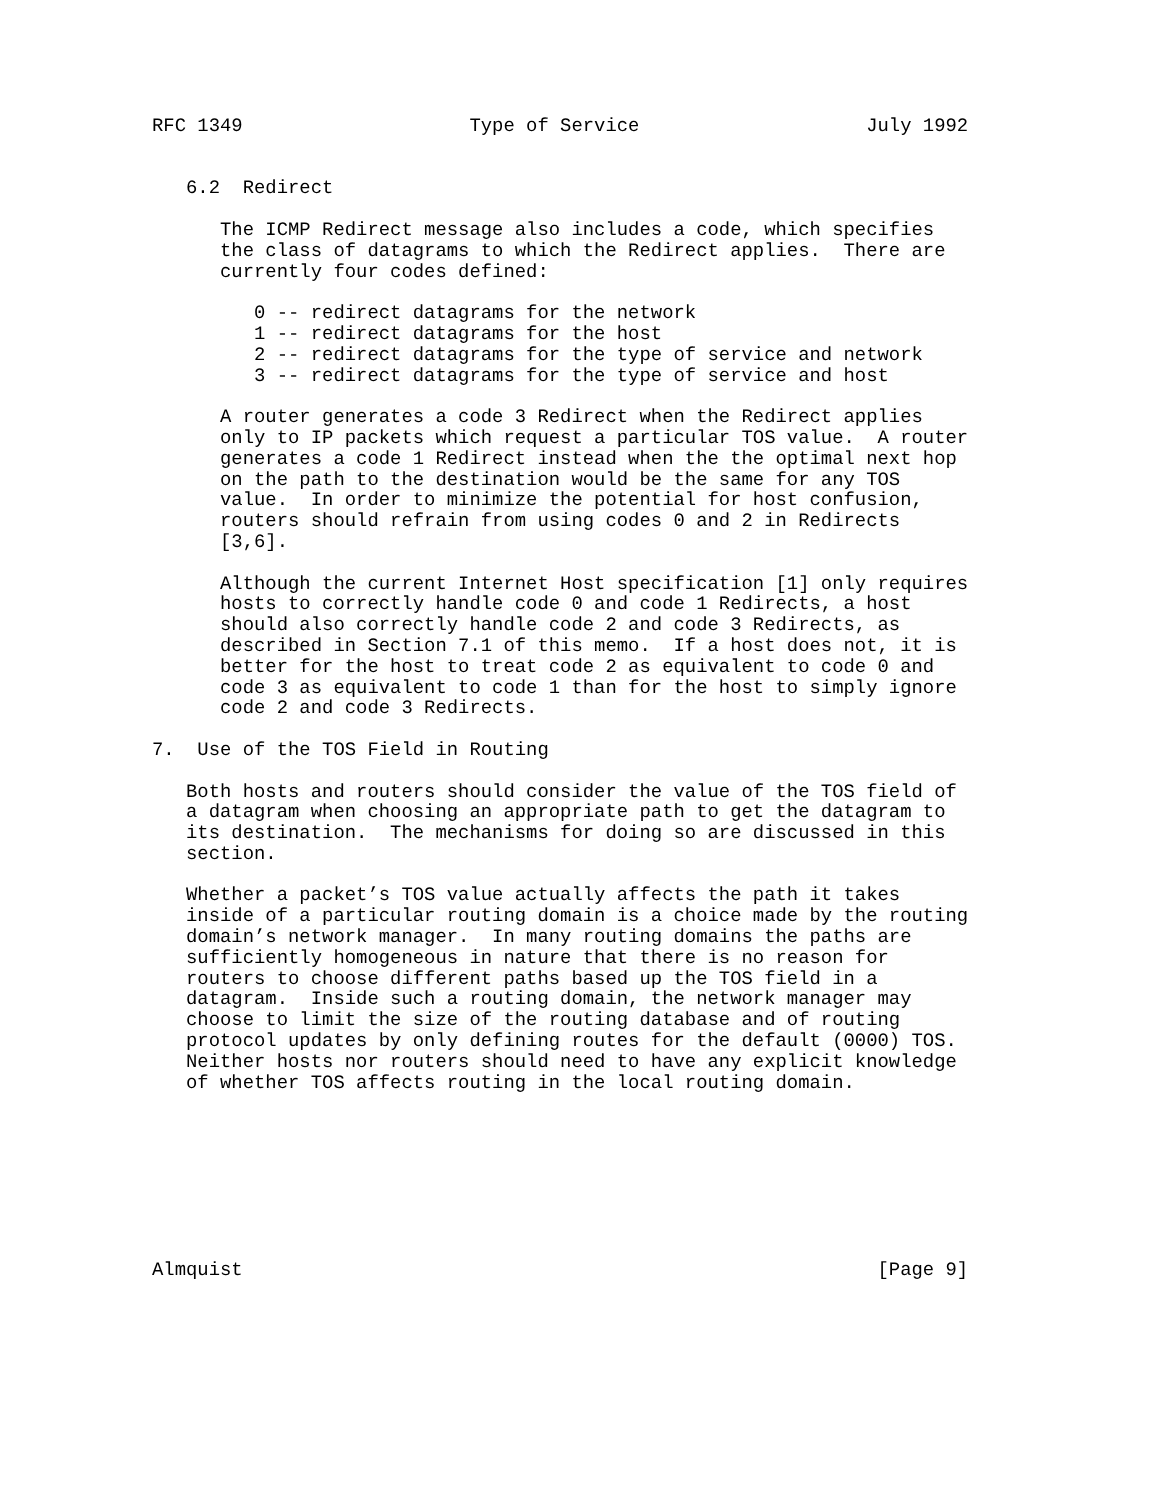RFC 1349                    Type of Service                    July 1992


   6.2  Redirect

      The ICMP Redirect message also includes a code, which specifies
      the class of datagrams to which the Redirect applies.  There are
      currently four codes defined:

         0 -- redirect datagrams for the network
         1 -- redirect datagrams for the host
         2 -- redirect datagrams for the type of service and network
         3 -- redirect datagrams for the type of service and host

      A router generates a code 3 Redirect when the Redirect applies
      only to IP packets which request a particular TOS value.  A router
      generates a code 1 Redirect instead when the the optimal next hop
      on the path to the destination would be the same for any TOS
      value.  In order to minimize the potential for host confusion,
      routers should refrain from using codes 0 and 2 in Redirects
      [3,6].

      Although the current Internet Host specification [1] only requires
      hosts to correctly handle code 0 and code 1 Redirects, a host
      should also correctly handle code 2 and code 3 Redirects, as
      described in Section 7.1 of this memo.  If a host does not, it is
      better for the host to treat code 2 as equivalent to code 0 and
      code 3 as equivalent to code 1 than for the host to simply ignore
      code 2 and code 3 Redirects.

7.  Use of the TOS Field in Routing

   Both hosts and routers should consider the value of the TOS field of
   a datagram when choosing an appropriate path to get the datagram to
   its destination.  The mechanisms for doing so are discussed in this
   section.

   Whether a packet’s TOS value actually affects the path it takes
   inside of a particular routing domain is a choice made by the routing
   domain’s network manager.  In many routing domains the paths are
   sufficiently homogeneous in nature that there is no reason for
   routers to choose different paths based up the TOS field in a
   datagram.  Inside such a routing domain, the network manager may
   choose to limit the size of the routing database and of routing
   protocol updates by only defining routes for the default (0000) TOS.
   Neither hosts nor routers should need to have any explicit knowledge
   of whether TOS affects routing in the local routing domain.








Almquist                                                        [Page 9]